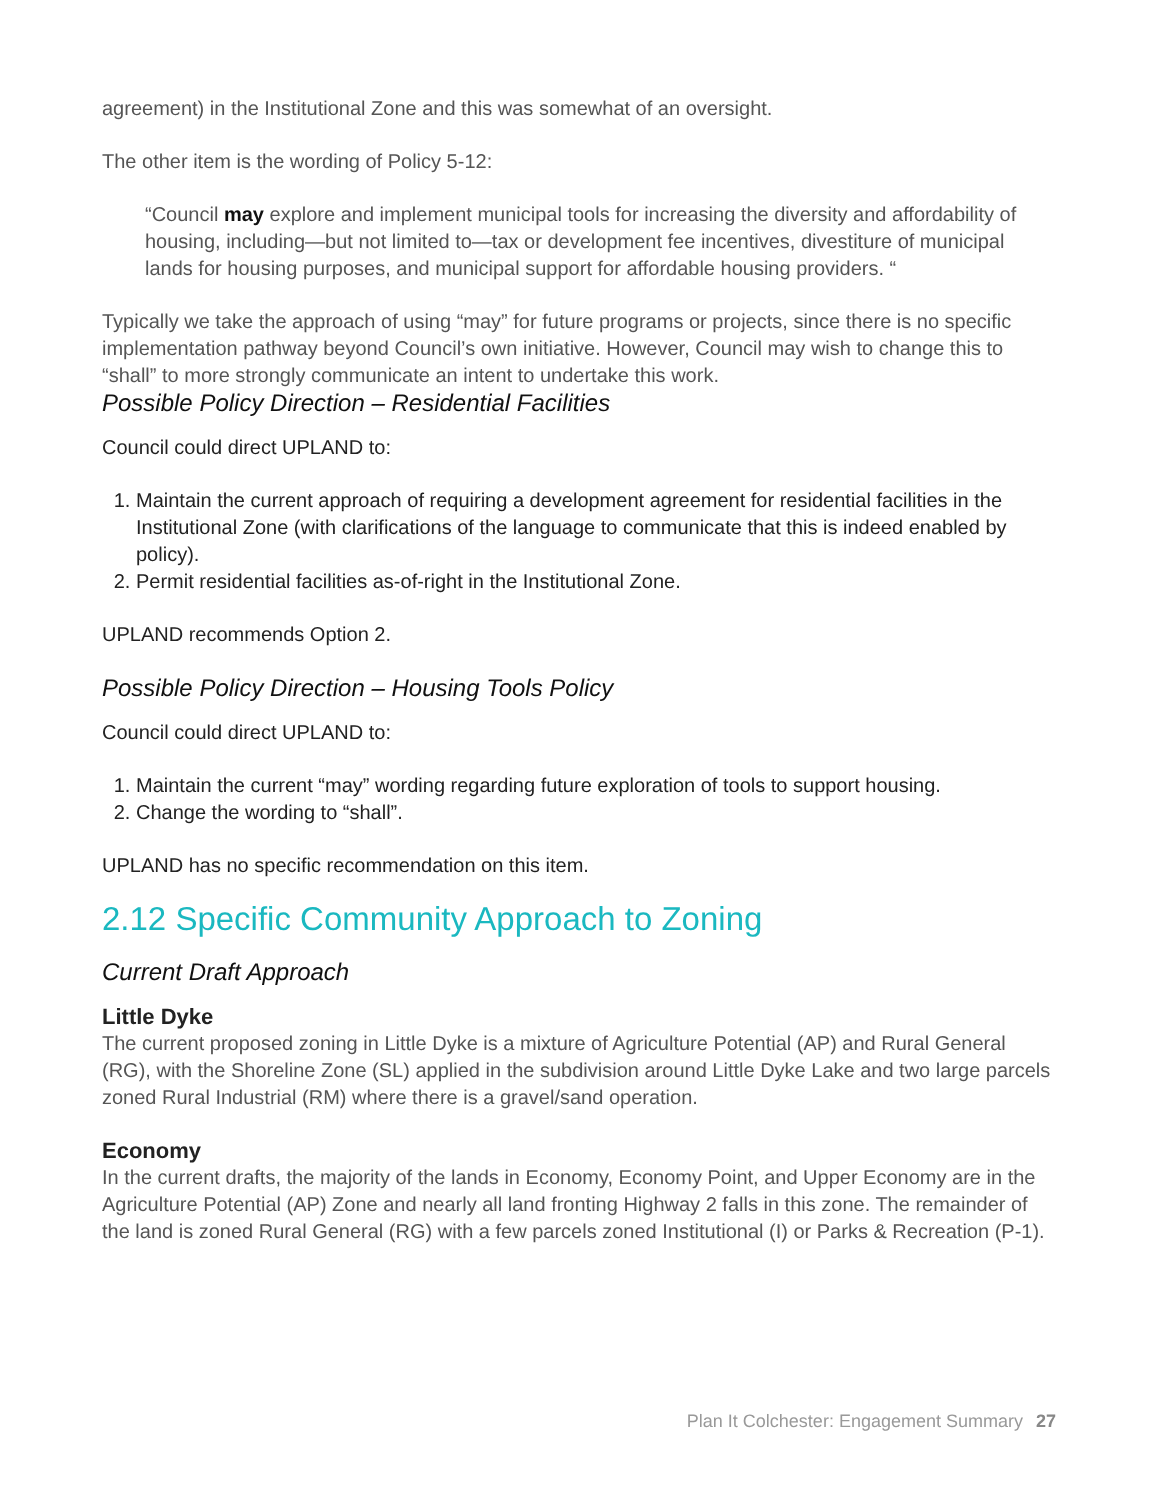agreement) in the Institutional Zone and this was somewhat of an oversight.
The other item is the wording of Policy 5-12:
“Council may explore and implement municipal tools for increasing the diversity and affordability of housing, including—but not limited to—tax or development fee incentives, divestiture of municipal lands for housing purposes, and municipal support for affordable housing providers. “
Typically we take the approach of using “may” for future programs or projects, since there is no specific implementation pathway beyond Council’s own initiative. However, Council may wish to change this to “shall” to more strongly communicate an intent to undertake this work.
Possible Policy Direction – Residential Facilities
Council could direct UPLAND to:
1. Maintain the current approach of requiring a development agreement for residential facilities in the Institutional Zone (with clarifications of the language to communicate that this is indeed enabled by policy).
2. Permit residential facilities as-of-right in the Institutional Zone.
UPLAND recommends Option 2.
Possible Policy Direction – Housing Tools Policy
Council could direct UPLAND to:
1. Maintain the current “may” wording regarding future exploration of tools to support housing.
2. Change the wording to “shall”.
UPLAND has no specific recommendation on this item.
2.12 Specific Community Approach to Zoning
Current Draft Approach
Little Dyke
The current proposed zoning in Little Dyke is a mixture of Agriculture Potential (AP) and Rural General (RG), with the Shoreline Zone (SL) applied in the subdivision around Little Dyke Lake and two large parcels zoned Rural Industrial (RM) where there is a gravel/sand operation.
Economy
In the current drafts, the majority of the lands in Economy, Economy Point, and Upper Economy are in the Agriculture Potential (AP) Zone and nearly all land fronting Highway 2 falls in this zone. The remainder of the land is zoned Rural General (RG) with a few parcels zoned Institutional (I) or Parks & Recreation (P-1).
Plan It Colchester: Engagement Summary 27